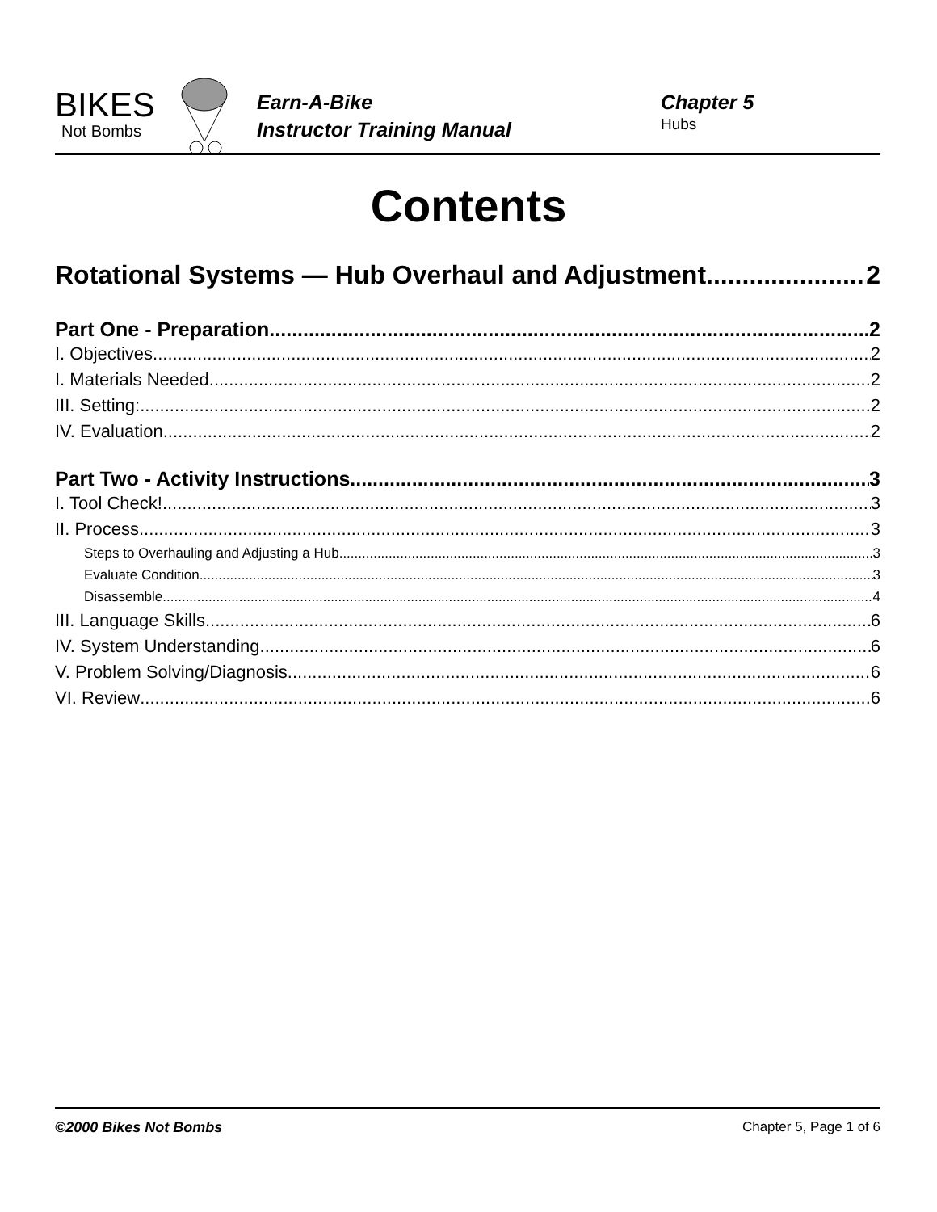BIKES
Not Bombs
Earn-A-Bike
Instructor Training Manual
Chapter 5
Hubs
Contents
Rotational Systems — Hub Overhaul and Adjustment 2
Part One - Preparation 2
I. Objectives 2
I. Materials Needed 2
III. Setting: 2
IV. Evaluation 2
Part Two - Activity Instructions 3
I. Tool Check! 3
II. Process 3
Steps to Overhauling and Adjusting a Hub 3
Evaluate Condition 3
Disassemble 4
III. Language Skills 6
IV. System Understanding 6
V. Problem Solving/Diagnosis 6
VI. Review 6
©2000 Bikes Not Bombs Chapter 5, Page 1 of 6